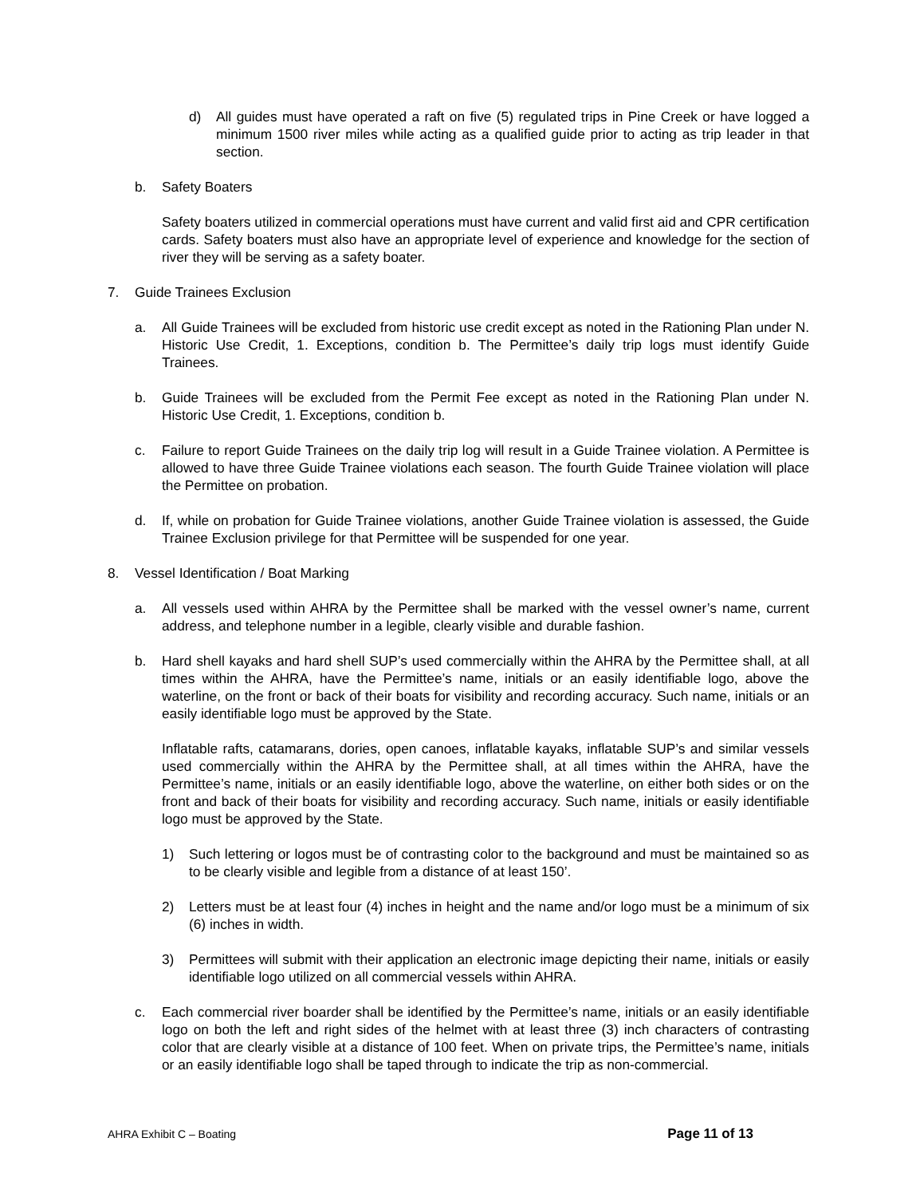d) All guides must have operated a raft on five (5) regulated trips in Pine Creek or have logged a minimum 1500 river miles while acting as a qualified guide prior to acting as trip leader in that section.
b. Safety Boaters
Safety boaters utilized in commercial operations must have current and valid first aid and CPR certification cards. Safety boaters must also have an appropriate level of experience and knowledge for the section of river they will be serving as a safety boater.
7. Guide Trainees Exclusion
a. All Guide Trainees will be excluded from historic use credit except as noted in the Rationing Plan under N. Historic Use Credit, 1. Exceptions, condition b. The Permittee’s daily trip logs must identify Guide Trainees.
b. Guide Trainees will be excluded from the Permit Fee except as noted in the Rationing Plan under N. Historic Use Credit, 1. Exceptions, condition b.
c. Failure to report Guide Trainees on the daily trip log will result in a Guide Trainee violation. A Permittee is allowed to have three Guide Trainee violations each season. The fourth Guide Trainee violation will place the Permittee on probation.
d. If, while on probation for Guide Trainee violations, another Guide Trainee violation is assessed, the Guide Trainee Exclusion privilege for that Permittee will be suspended for one year.
8. Vessel Identification / Boat Marking
a. All vessels used within AHRA by the Permittee shall be marked with the vessel owner’s name, current address, and telephone number in a legible, clearly visible and durable fashion.
b. Hard shell kayaks and hard shell SUP’s used commercially within the AHRA by the Permittee shall, at all times within the AHRA, have the Permittee’s name, initials or an easily identifiable logo, above the waterline, on the front or back of their boats for visibility and recording accuracy. Such name, initials or an easily identifiable logo must be approved by the State.
Inflatable rafts, catamarans, dories, open canoes, inflatable kayaks, inflatable SUP’s and similar vessels used commercially within the AHRA by the Permittee shall, at all times within the AHRA, have the Permittee’s name, initials or an easily identifiable logo, above the waterline, on either both sides or on the front and back of their boats for visibility and recording accuracy. Such name, initials or easily identifiable logo must be approved by the State.
1) Such lettering or logos must be of contrasting color to the background and must be maintained so as to be clearly visible and legible from a distance of at least 150’.
2) Letters must be at least four (4) inches in height and the name and/or logo must be a minimum of six (6) inches in width.
3) Permittees will submit with their application an electronic image depicting their name, initials or easily identifiable logo utilized on all commercial vessels within AHRA.
c. Each commercial river boarder shall be identified by the Permittee’s name, initials or an easily identifiable logo on both the left and right sides of the helmet with at least three (3) inch characters of contrasting color that are clearly visible at a distance of 100 feet. When on private trips, the Permittee’s name, initials or an easily identifiable logo shall be taped through to indicate the trip as non-commercial.
AHRA Exhibit C – Boating Page 11 of 13